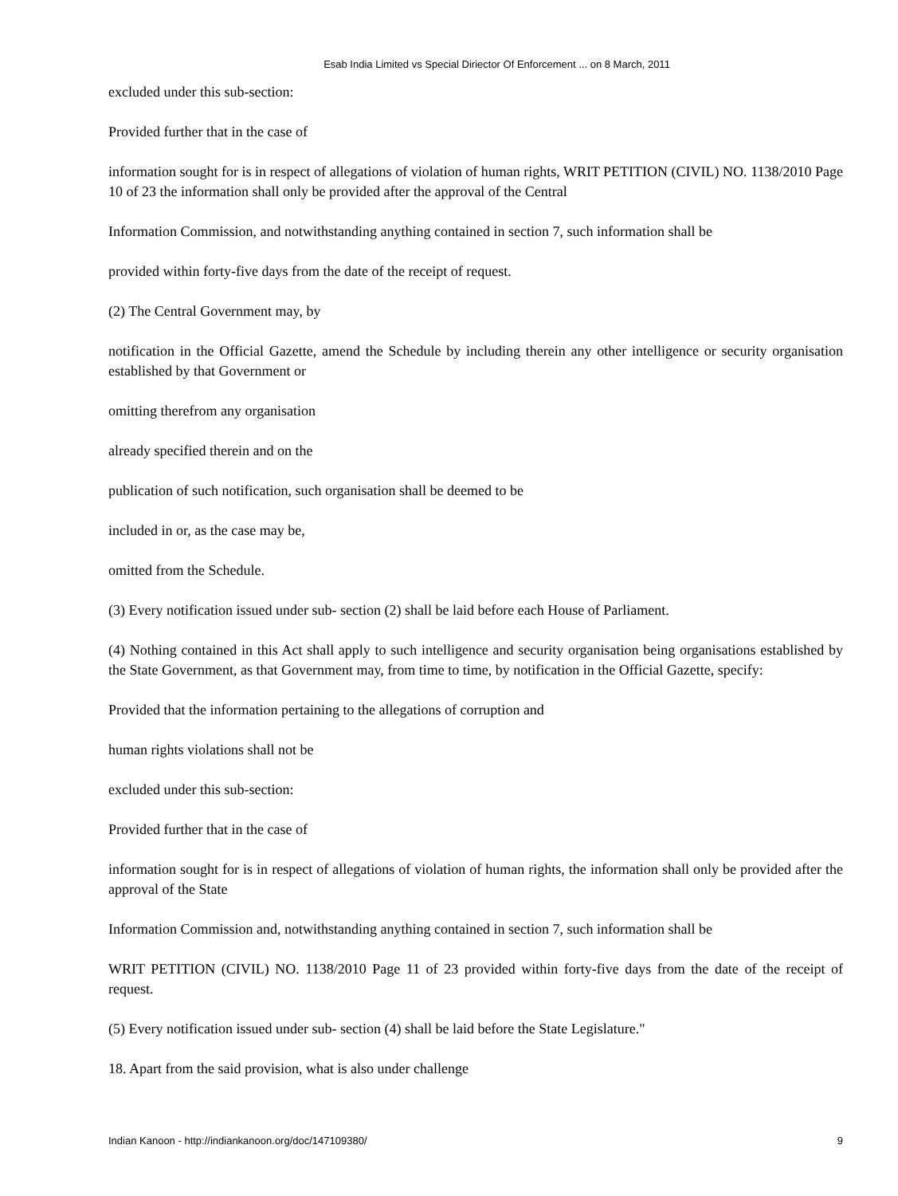Esab India Limited vs Special Diriector Of Enforcement ... on 8 March, 2011
excluded under this sub-section:
Provided further that in the case of
information sought for is in respect of allegations of violation of human rights, WRIT PETITION (CIVIL) NO. 1138/2010 Page 10 of 23 the information shall only be provided after the approval of the Central
Information Commission, and notwithstanding anything contained in section 7, such information shall be
provided within forty-five days from the date of the receipt of request.
(2) The Central Government may, by
notification in the Official Gazette, amend the Schedule by including therein any other intelligence or security organisation established by that Government or
omitting therefrom any organisation
already specified therein and on the
publication of such notification, such organisation shall be deemed to be
included in or, as the case may be,
omitted from the Schedule.
(3) Every notification issued under sub- section (2) shall be laid before each House of Parliament.
(4) Nothing contained in this Act shall apply to such intelligence and security organisation being organisations established by the State Government, as that Government may, from time to time, by notification in the Official Gazette, specify:
Provided that the information pertaining to the allegations of corruption and
human rights violations shall not be
excluded under this sub-section:
Provided further that in the case of
information sought for is in respect of allegations of violation of human rights, the information shall only be provided after the approval of the State
Information Commission and, notwithstanding anything contained in section 7, such information shall be
WRIT PETITION (CIVIL) NO. 1138/2010 Page 11 of 23 provided within forty-five days from the date of the receipt of request.
(5) Every notification issued under sub- section (4) shall be laid before the State Legislature."
18. Apart from the said provision, what is also under challenge
Indian Kanoon - http://indiankanoon.org/doc/147109380/ 9